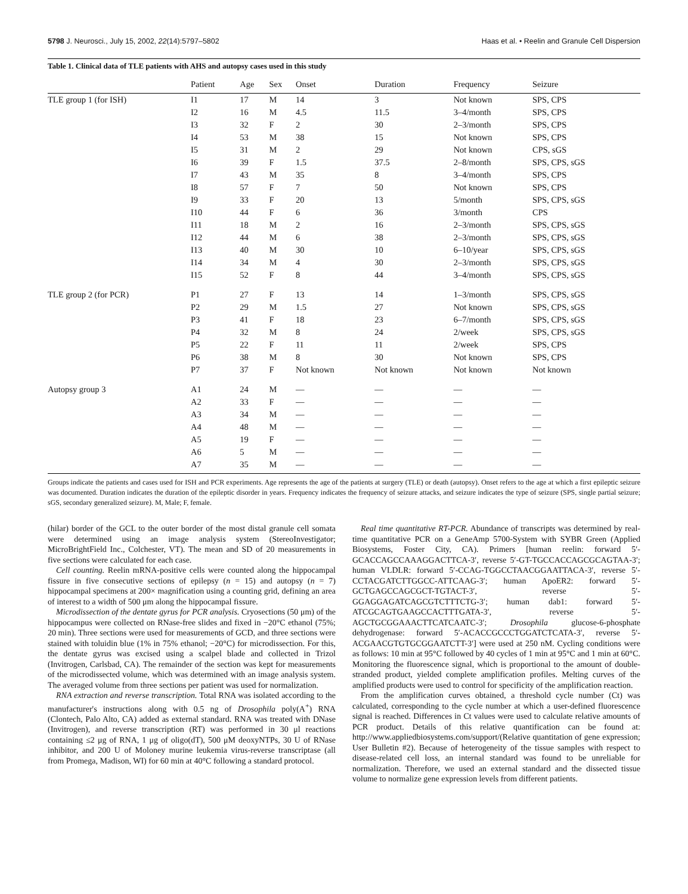5798 J. Neurosci., July 15, 2002, 22(14):5797–5802 Haas et al. • Reelin and Granule Cell Dispersion
Table 1. Clinical data of TLE patients with AHS and autopsy cases used in this study
| | Patient | Age | Sex | Onset | Duration | Frequency | Seizure |
| --- | --- | --- | --- | --- | --- | --- | --- |
| TLE group 1 (for ISH) | I1 | 17 | M | 14 | 3 | Not known | SPS, CPS |
| | I2 | 16 | M | 4.5 | 11.5 | 3–4/month | SPS, CPS |
| | I3 | 32 | F | 2 | 30 | 2–3/month | SPS, CPS |
| | I4 | 53 | M | 38 | 15 | Not known | SPS, CPS |
| | I5 | 31 | M | 2 | 29 | Not known | CPS, sGS |
| | I6 | 39 | F | 1.5 | 37.5 | 2–8/month | SPS, CPS, sGS |
| | I7 | 43 | M | 35 | 8 | 3–4/month | SPS, CPS |
| | I8 | 57 | F | 7 | 50 | Not known | SPS, CPS |
| | I9 | 33 | F | 20 | 13 | 5/month | SPS, CPS, sGS |
| | I10 | 44 | F | 6 | 36 | 3/month | CPS |
| | I11 | 18 | M | 2 | 16 | 2–3/month | SPS, CPS, sGS |
| | I12 | 44 | M | 6 | 38 | 2–3/month | SPS, CPS, sGS |
| | I13 | 40 | M | 30 | 10 | 6–10/year | SPS, CPS, sGS |
| | I14 | 34 | M | 4 | 30 | 2–3/month | SPS, CPS, sGS |
| | I15 | 52 | F | 8 | 44 | 3–4/month | SPS, CPS, sGS |
| TLE group 2 (for PCR) | P1 | 27 | F | 13 | 14 | 1–3/month | SPS, CPS, sGS |
| | P2 | 29 | M | 1.5 | 27 | Not known | SPS, CPS, sGS |
| | P3 | 41 | F | 18 | 23 | 6–7/month | SPS, CPS, sGS |
| | P4 | 32 | M | 8 | 24 | 2/week | SPS, CPS, sGS |
| | P5 | 22 | F | 11 | 11 | 2/week | SPS, CPS |
| | P6 | 38 | M | 8 | 30 | Not known | SPS, CPS |
| | P7 | 37 | F | Not known | Not known | Not known | Not known |
| Autopsy group 3 | A1 | 24 | M | — | — | — | — |
| | A2 | 33 | F | — | — | — | — |
| | A3 | 34 | M | — | — | — | — |
| | A4 | 48 | M | — | — | — | — |
| | A5 | 19 | F | — | — | — | — |
| | A6 | 5 | M | — | — | — | — |
| | A7 | 35 | M | — | — | — | — |
Groups indicate the patients and cases used for ISH and PCR experiments. Age represents the age of the patients at surgery (TLE) or death (autopsy). Onset refers to the age at which a first epileptic seizure was documented. Duration indicates the duration of the epileptic disorder in years. Frequency indicates the frequency of seizure attacks, and seizure indicates the type of seizure (SPS, single partial seizure; sGS, secondary generalized seizure). M, Male; F, female.
(hilar) border of the GCL to the outer border of the most distal granule cell somata were determined using an image analysis system (StereoInvestigator; MicroBrightField Inc., Colchester, VT). The mean and SD of 20 measurements in five sections were calculated for each case.
Cell counting. Reelin mRNA-positive cells were counted along the hippocampal fissure in five consecutive sections of epilepsy (n = 15) and autopsy (n = 7) hippocampal specimens at 200× magnification using a counting grid, defining an area of interest to a width of 500 μm along the hippocampal fissure.
Microdissection of the dentate gyrus for PCR analysis. Cryosections (50 μm) of the hippocampus were collected on RNase-free slides and fixed in −20°C ethanol (75%; 20 min). Three sections were used for measurements of GCD, and three sections were stained with toluidin blue (1% in 75% ethanol; −20°C) for microdissection. For this, the dentate gyrus was excised using a scalpel blade and collected in Trizol (Invitrogen, Carlsbad, CA). The remainder of the section was kept for measurements of the microdissected volume, which was determined with an image analysis system. The averaged volume from three sections per patient was used for normalization.
RNA extraction and reverse transcription. Total RNA was isolated according to the manufacturer's instructions along with 0.5 ng of Drosophila poly(A<sup>+</sup>) RNA (Clontech, Palo Alto, CA) added as external standard. RNA was treated with DNase (Invitrogen), and reverse transcription (RT) was performed in 30 μl reactions containing ≤2 μg of RNA, 1 μg of oligo(dT), 500 μM deoxyNTPs, 30 U of RNase inhibitor, and 200 U of Moloney murine leukemia virus-reverse transcriptase (all from Promega, Madison, WI) for 60 min at 40°C following a standard protocol.
Real time quantitative RT-PCR. Abundance of transcripts was determined by real-time quantitative PCR on a GeneAmp 5700-System with SYBR Green (Applied Biosystems, Foster City, CA). Primers [human reelin: forward 5′-GCACCAGCCAAAGGACTTCA-3′, reverse 5′-GT-TGCCACCAGCGCAGTAA-3′; human VLDLR: forward 5′-CCAG-TGGCCTAACGGAATTACA-3′, reverse 5′-CCTACGATCTTGGCC-ATTCAAG-3′; human ApoER2: forward 5′-GCTGAGCCAGCGCT-TGTACT-3′, reverse 5′-GGAGGAGATCAGCGTCTTTCTG-3′; human dab1: forward 5′-ATCGCAGTGAAGCCACTTTGATA-3′, reverse 5′-AGCTGCGGAAACTTCATCAATC-3′; Drosophila glucose-6-phosphate dehydrogenase: forward 5′-ACACCGCCCTGGATCTCATA-3′, reverse 5′-ACGAACGTGTGCGGAATCTT-3′] were used at 250 nM. Cycling conditions were as follows: 10 min at 95°C followed by 40 cycles of 1 min at 95°C and 1 min at 60°C. Monitoring the fluorescence signal, which is proportional to the amount of double-stranded product, yielded complete amplification profiles. Melting curves of the amplified products were used to control for specificity of the amplification reaction.
From the amplification curves obtained, a threshold cycle number (Ct) was calculated, corresponding to the cycle number at which a user-defined fluorescence signal is reached. Differences in Ct values were used to calculate relative amounts of PCR product. Details of this relative quantification can be found at: http://www.appliedbiosystems.com/support/(Relative quantitation of gene expression; User Bulletin #2). Because of heterogeneity of the tissue samples with respect to disease-related cell loss, an internal standard was found to be unreliable for normalization. Therefore, we used an external standard and the dissected tissue volume to normalize gene expression levels from different patients.